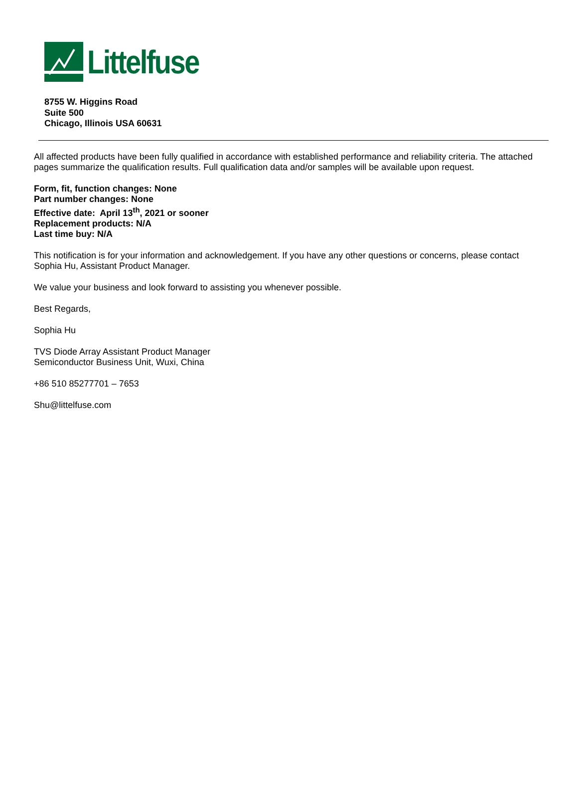Littelfuse
8755 W. Higgins Road
Suite 500
Chicago, Illinois USA 60631
All affected products have been fully qualified in accordance with established performance and reliability criteria. The attached pages summarize the qualification results. Full qualification data and/or samples will be available upon request.
Form, fit, function changes: None
Part number changes: None
Effective date: April 13<sup>th</sup>, 2021 or sooner
Replacement products: N/A
Last time buy: N/A
This notification is for your information and acknowledgement. If you have any other questions or concerns, please contact Sophia Hu, Assistant Product Manager.
We value your business and look forward to assisting you whenever possible.
Best Regards,
Sophia Hu
TVS Diode Array Assistant Product Manager
Semiconductor Business Unit, Wuxi, China
+86 510 85277701 – 7653
Shu@littelfuse.com